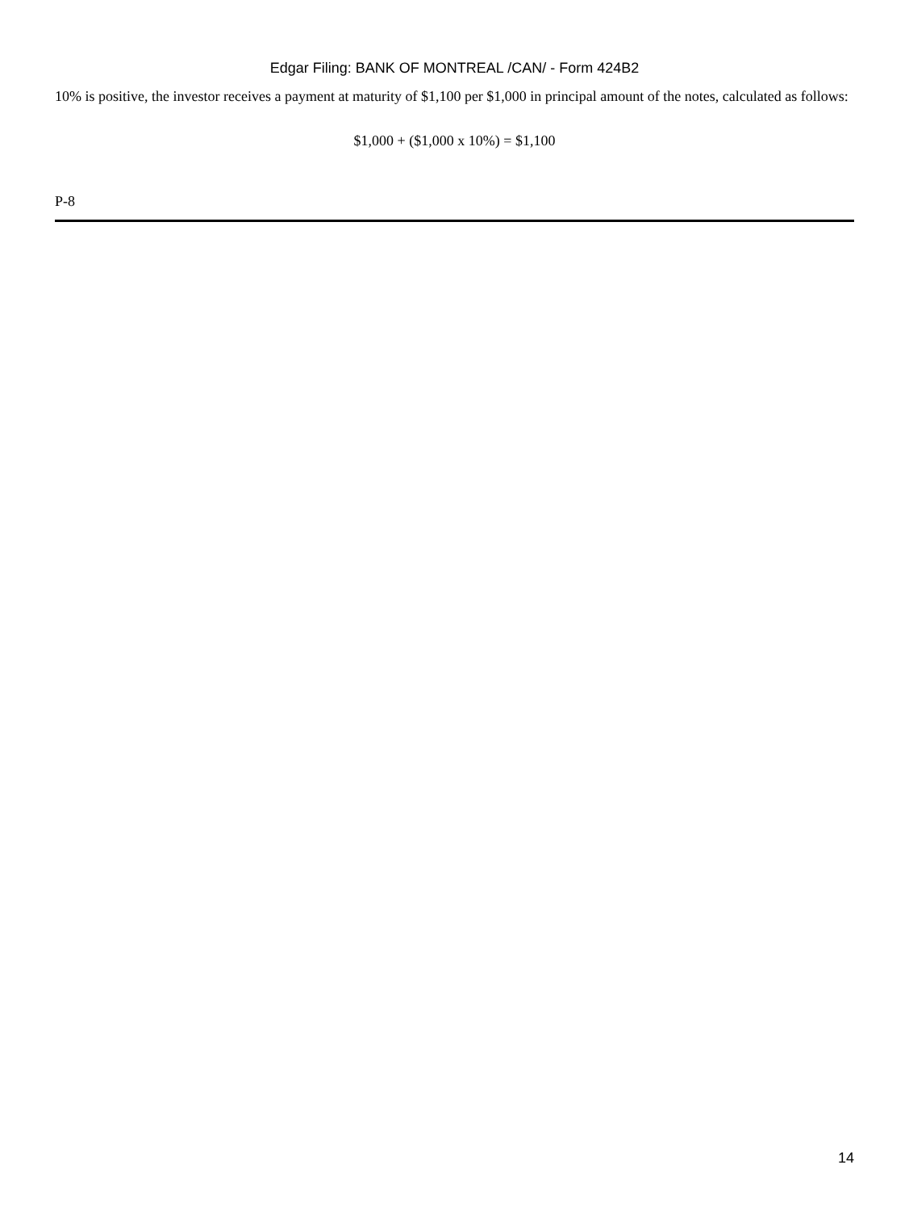Edgar Filing: BANK OF MONTREAL /CAN/ - Form 424B2
10% is positive, the investor receives a payment at maturity of $1,100 per $1,000 in principal amount of the notes, calculated as follows:
$1,000 + ($1,000 x 10%) = $1,100
P-8
14